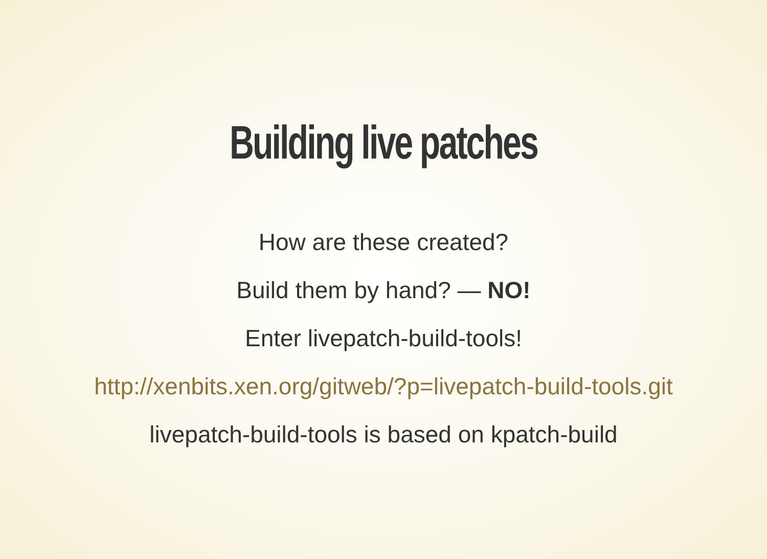Building live patches
How are these created?
Build them by hand? — NO!
Enter livepatch-build-tools!
http://xenbits.xen.org/gitweb/?p=livepatch-build-tools.git
livepatch-build-tools is based on kpatch-build